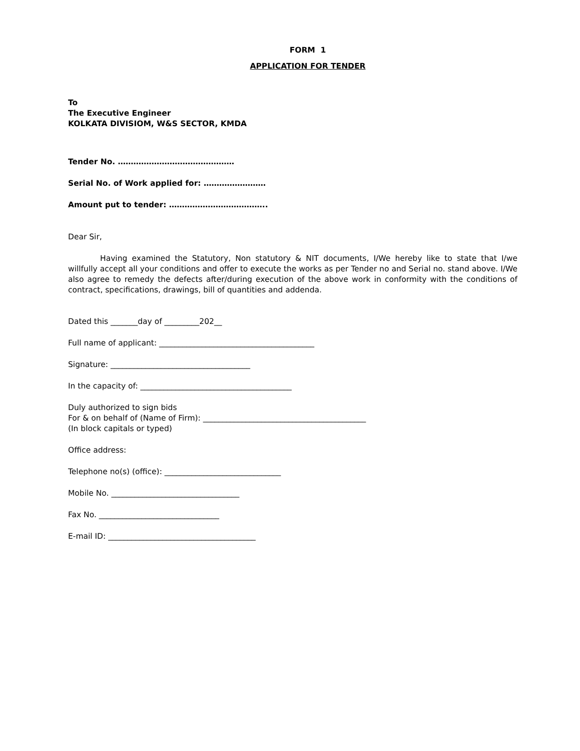FORM 1
APPLICATION FOR TENDER
To
The Executive Engineer
KOLKATA DIVISIOM, W&S SECTOR, KMDA
Tender No. ………………………………………
Serial No. of Work applied for: ……………………
Amount put to tender: ………………………………..
Dear Sir,
Having examined the Statutory, Non statutory & NIT documents, I/We hereby like to state that I/we willfully accept all your conditions and offer to execute the works as per Tender no and Serial no. stand above. I/We also agree to remedy the defects after/during execution of the above work in conformity with the conditions of contract, specifications, drawings, bill of quantities and addenda.
Dated this _______day of _________202__
Full name of applicant: ________________________________________
Signature: ____________________________________
In the capacity of: _______________________________________
Duly authorized to sign bids
For & on behalf of (Name of Firm): __________________________________________
(In block capitals or typed)
Office address:
Telephone no(s) (office): ______________________________
Mobile No. _________________________________
Fax No. _______________________________
E-mail ID: ______________________________________